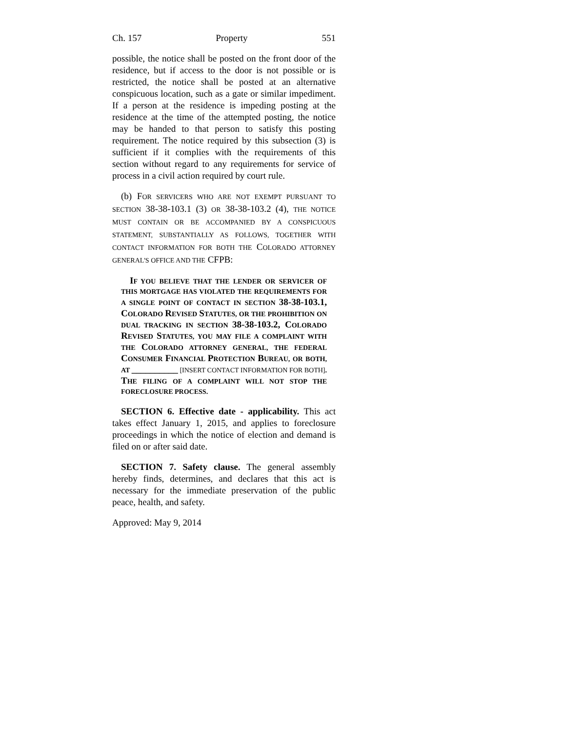Ch. 157 Property 551
possible, the notice shall be posted on the front door of the residence, but if access to the door is not possible or is restricted, the notice shall be posted at an alternative conspicuous location, such as a gate or similar impediment. If a person at the residence is impeding posting at the residence at the time of the attempted posting, the notice may be handed to that person to satisfy this posting requirement. The notice required by this subsection (3) is sufficient if it complies with the requirements of this section without regard to any requirements for service of process in a civil action required by court rule.
(b) FOR SERVICERS WHO ARE NOT EXEMPT PURSUANT TO SECTION 38-38-103.1 (3) OR 38-38-103.2 (4), THE NOTICE MUST CONTAIN OR BE ACCOMPANIED BY A CONSPICUOUS STATEMENT, SUBSTANTIALLY AS FOLLOWS, TOGETHER WITH CONTACT INFORMATION FOR BOTH THE COLORADO ATTORNEY GENERAL'S OFFICE AND THE CFPB:
IF YOU BELIEVE THAT THE LENDER OR SERVICER OF THIS MORTGAGE HAS VIOLATED THE REQUIREMENTS FOR A SINGLE POINT OF CONTACT IN SECTION 38-38-103.1, COLORADO REVISED STATUTES, OR THE PROHIBITION ON DUAL TRACKING IN SECTION 38-38-103.2, COLORADO REVISED STATUTES, YOU MAY FILE A COMPLAINT WITH THE COLORADO ATTORNEY GENERAL, THE FEDERAL CONSUMER FINANCIAL PROTECTION BUREAU, OR BOTH, AT __________ [INSERT CONTACT INFORMATION FOR BOTH]. THE FILING OF A COMPLAINT WILL NOT STOP THE FORECLOSURE PROCESS.
SECTION 6. Effective date - applicability. This act takes effect January 1, 2015, and applies to foreclosure proceedings in which the notice of election and demand is filed on or after said date.
SECTION 7. Safety clause. The general assembly hereby finds, determines, and declares that this act is necessary for the immediate preservation of the public peace, health, and safety.
Approved: May 9, 2014